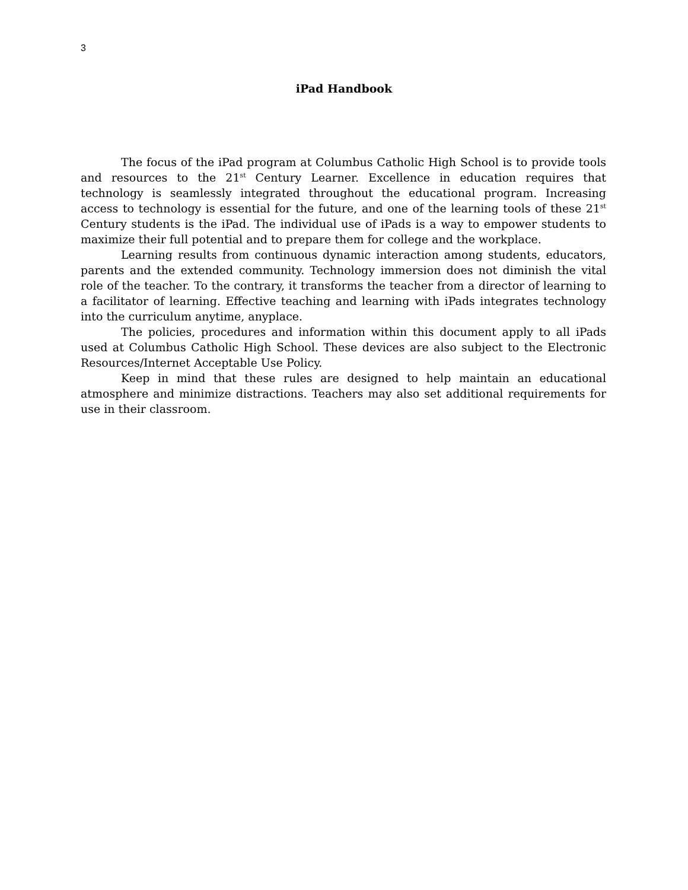3
iPad Handbook
The focus of the iPad program at Columbus Catholic High School is to provide tools and resources to the 21<sup>st</sup> Century Learner. Excellence in education requires that technology is seamlessly integrated throughout the educational program. Increasing access to technology is essential for the future, and one of the learning tools of these 21<sup>st</sup> Century students is the iPad. The individual use of iPads is a way to empower students to maximize their full potential and to prepare them for college and the workplace.
Learning results from continuous dynamic interaction among students, educators, parents and the extended community. Technology immersion does not diminish the vital role of the teacher. To the contrary, it transforms the teacher from a director of learning to a facilitator of learning. Effective teaching and learning with iPads integrates technology into the curriculum anytime, anyplace.
The policies, procedures and information within this document apply to all iPads used at Columbus Catholic High School. These devices are also subject to the Electronic Resources/Internet Acceptable Use Policy.
Keep in mind that these rules are designed to help maintain an educational atmosphere and minimize distractions. Teachers may also set additional requirements for use in their classroom.